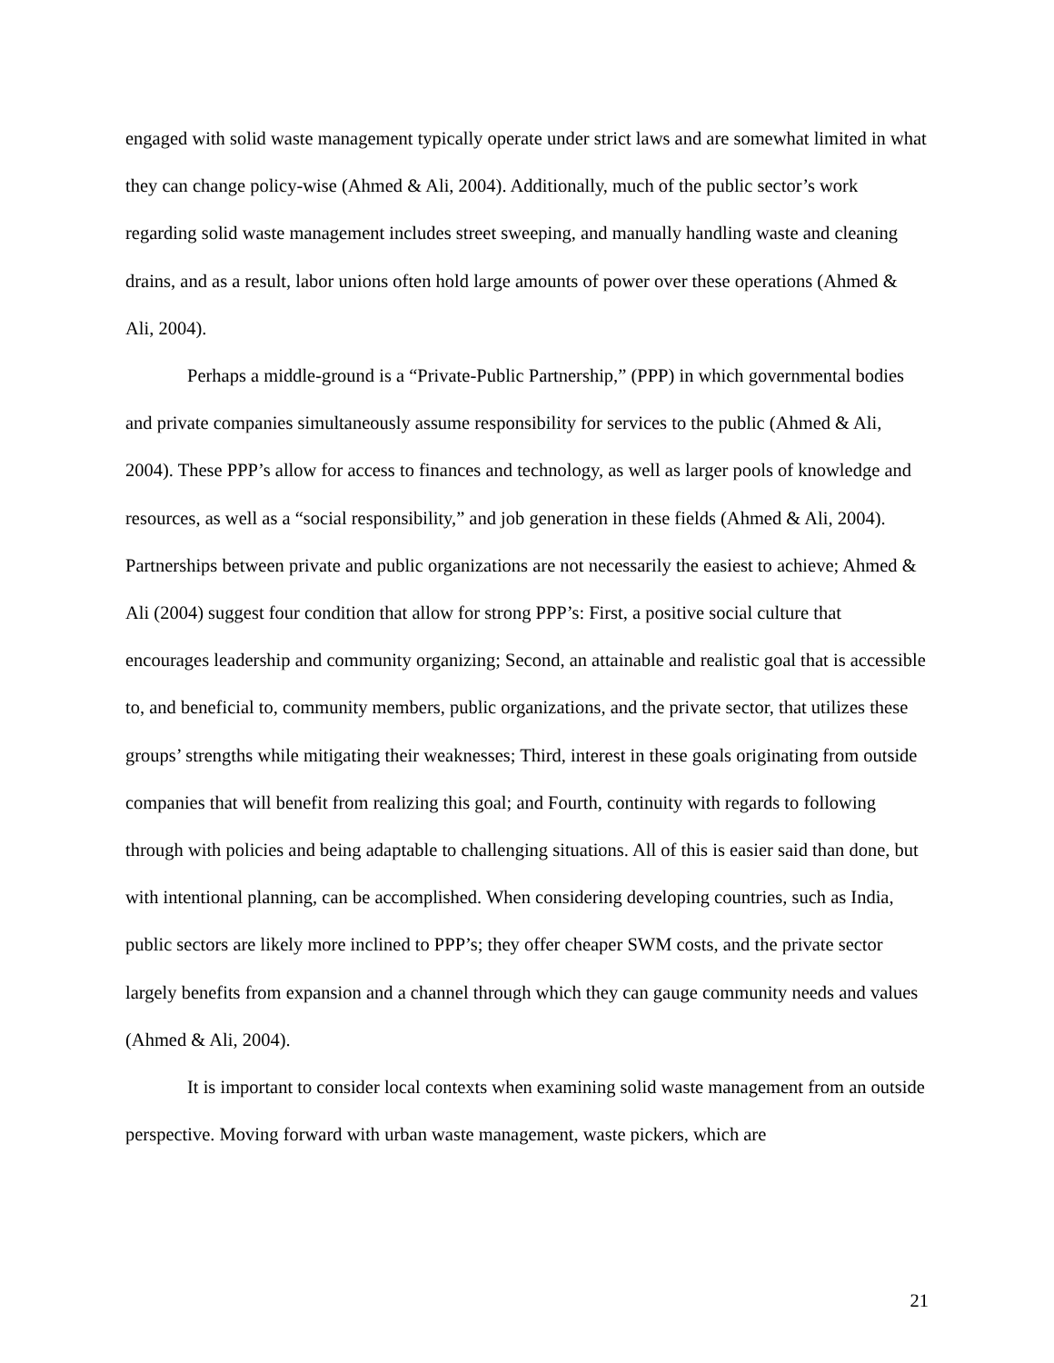engaged with solid waste management typically operate under strict laws and are somewhat limited in what they can change policy-wise (Ahmed & Ali, 2004). Additionally, much of the public sector’s work regarding solid waste management includes street sweeping, and manually handling waste and cleaning drains, and as a result, labor unions often hold large amounts of power over these operations (Ahmed & Ali, 2004).
Perhaps a middle-ground is a “Private-Public Partnership,” (PPP) in which governmental bodies and private companies simultaneously assume responsibility for services to the public (Ahmed & Ali, 2004). These PPP’s allow for access to finances and technology, as well as larger pools of knowledge and resources, as well as a “social responsibility,” and job generation in these fields (Ahmed & Ali, 2004). Partnerships between private and public organizations are not necessarily the easiest to achieve; Ahmed & Ali (2004) suggest four condition that allow for strong PPP’s: First, a positive social culture that encourages leadership and community organizing; Second, an attainable and realistic goal that is accessible to, and beneficial to, community members, public organizations, and the private sector, that utilizes these groups’ strengths while mitigating their weaknesses; Third, interest in these goals originating from outside companies that will benefit from realizing this goal; and Fourth, continuity with regards to following through with policies and being adaptable to challenging situations. All of this is easier said than done, but with intentional planning, can be accomplished. When considering developing countries, such as India, public sectors are likely more inclined to PPP’s; they offer cheaper SWM costs, and the private sector largely benefits from expansion and a channel through which they can gauge community needs and values (Ahmed & Ali, 2004).
It is important to consider local contexts when examining solid waste management from an outside perspective. Moving forward with urban waste management, waste pickers, which are
21